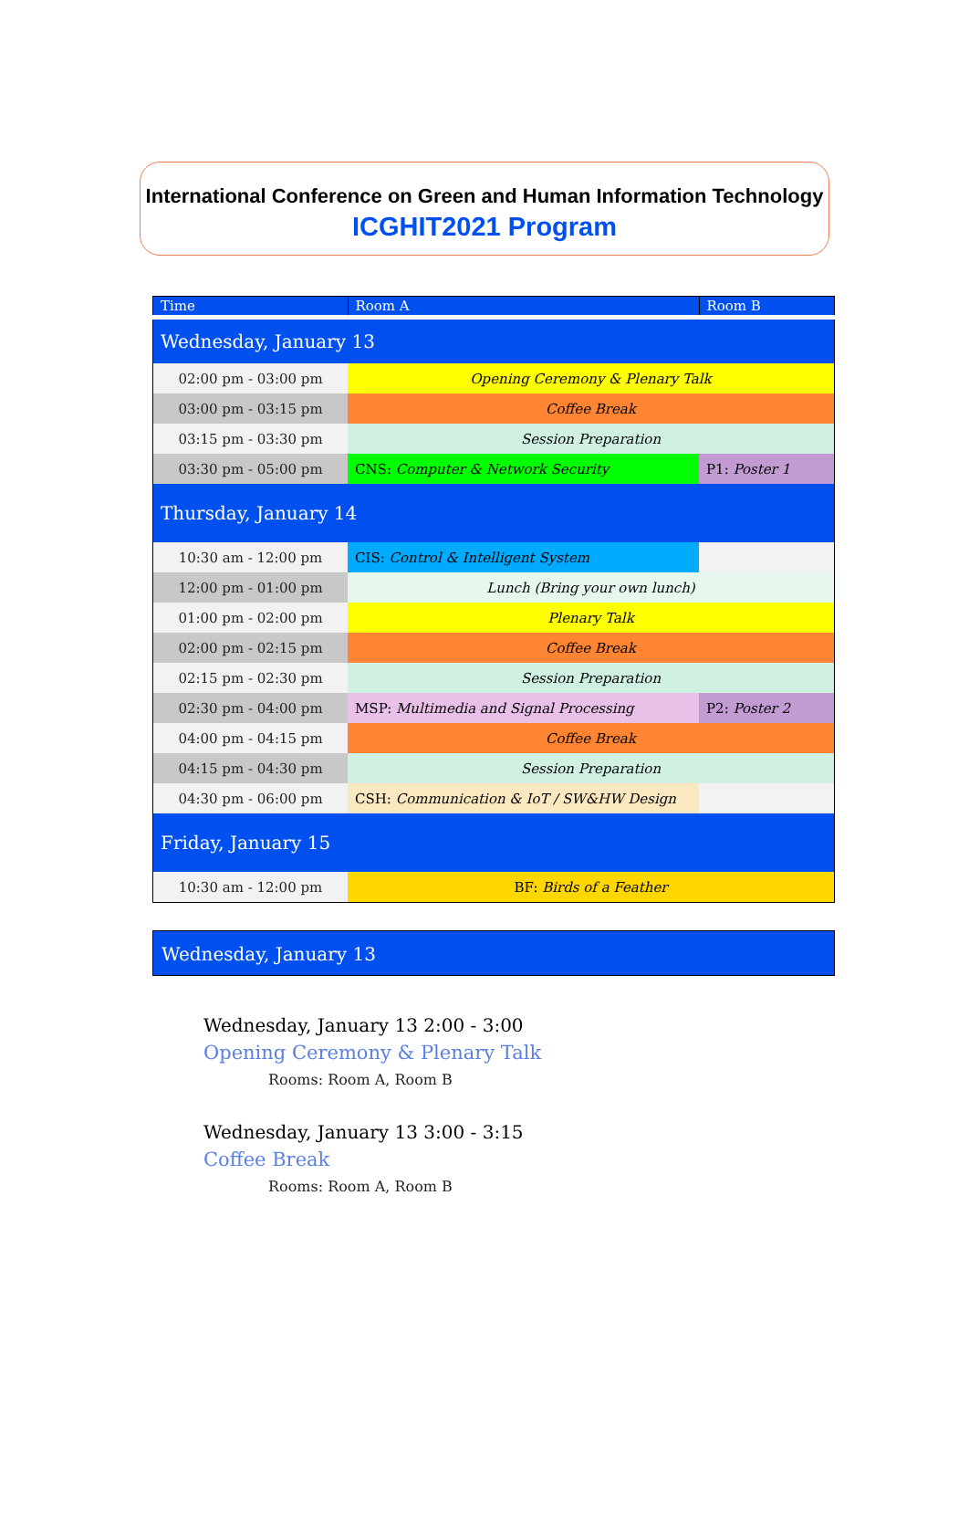International Conference on Green and Human Information Technology
ICGHIT2021 Program
| Time | Room A | Room B |
| --- | --- | --- |
| Wednesday, January 13 | | |
| 02:00 pm - 03:00 pm | Opening Ceremony & Plenary Talk | |
| 03:00 pm - 03:15 pm | Coffee Break | |
| 03:15 pm - 03:30 pm | Session Preparation | |
| 03:30 pm - 05:00 pm | CNS: Computer & Network Security | P1: Poster 1 |
| Thursday, January 14 | | |
| 10:30 am - 12:00 pm | CIS: Control & Intelligent System | |
| 12:00 pm - 01:00 pm | Lunch (Bring your own lunch) | |
| 01:00 pm - 02:00 pm | Plenary Talk | |
| 02:00 pm - 02:15 pm | Coffee Break | |
| 02:15 pm - 02:30 pm | Session Preparation | |
| 02:30 pm - 04:00 pm | MSP: Multimedia and Signal Processing | P2: Poster 2 |
| 04:00 pm - 04:15 pm | Coffee Break | |
| 04:15 pm - 04:30 pm | Session Preparation | |
| 04:30 pm - 06:00 pm | CSH: Communication & IoT / SW&HW Design | |
| Friday, January 15 | | |
| 10:30 am - 12:00 pm | BF: Birds of a Feather | |
Wednesday, January 13
Wednesday, January 13 2:00 - 3:00
Opening Ceremony & Plenary Talk
Rooms: Room A, Room B
Wednesday, January 13 3:00 - 3:15
Coffee Break
Rooms: Room A, Room B